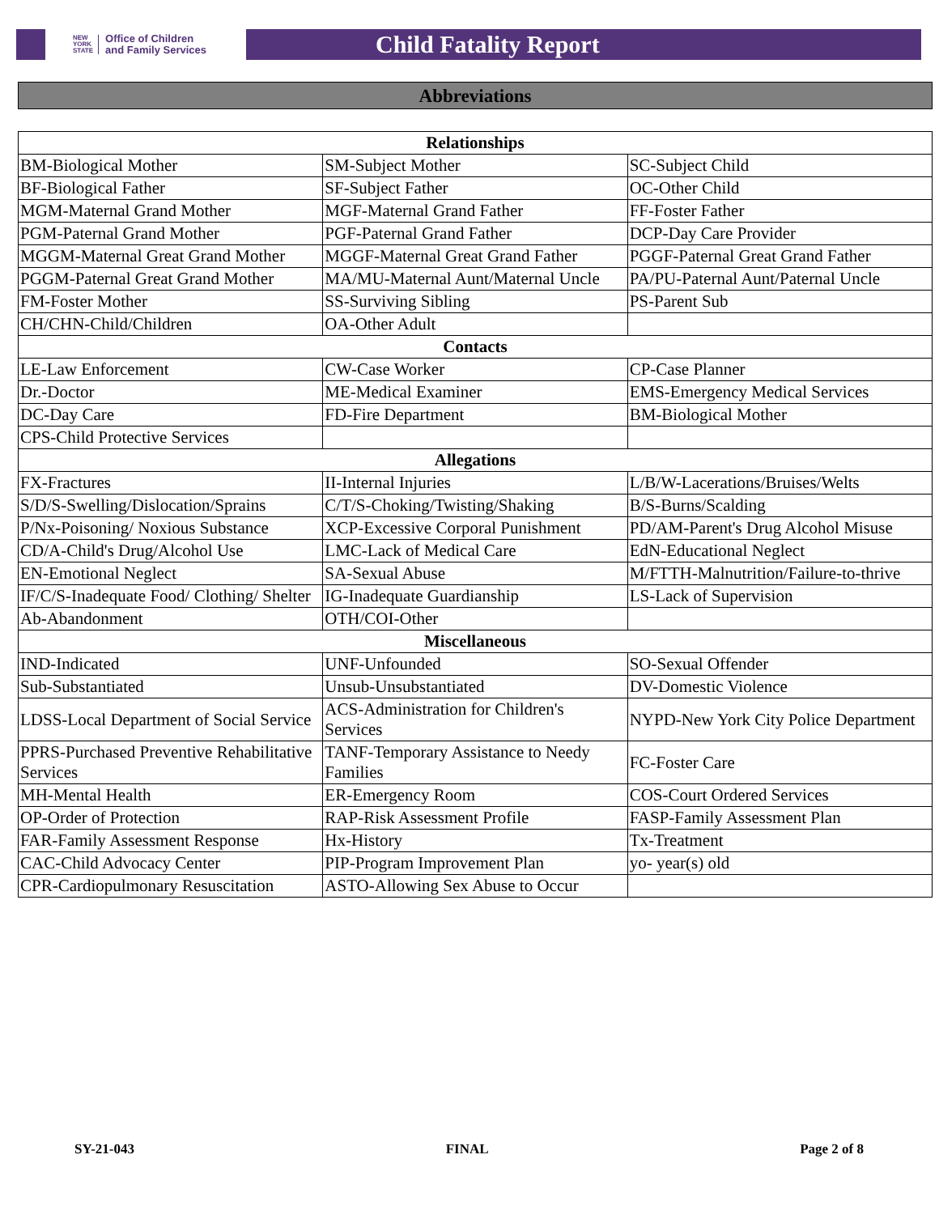NEW
YORK
STATE Office of Children
and Family Services
Child Fatality Report
Abbreviations
| Relationships | | |
| --- | --- | --- |
| BM-Biological Mother | SM-Subject Mother | SC-Subject Child |
| BF-Biological Father | SF-Subject Father | OC-Other Child |
| MGM-Maternal Grand Mother | MGF-Maternal Grand Father | FF-Foster Father |
| PGM-Paternal Grand Mother | PGF-Paternal Grand Father | DCP-Day Care Provider |
| MGGM-Maternal Great Grand Mother | MGGF-Maternal Great Grand Father | PGGF-Paternal Great Grand Father |
| PGGM-Paternal Great Grand Mother | MA/MU-Maternal Aunt/Maternal Uncle | PA/PU-Paternal Aunt/Paternal Uncle |
| FM-Foster Mother | SS-Surviving Sibling | PS-Parent Sub |
| CH/CHN-Child/Children | OA-Other Adult | |
| Contacts | | |
| LE-Law Enforcement | CW-Case Worker | CP-Case Planner |
| Dr.-Doctor | ME-Medical Examiner | EMS-Emergency Medical Services |
| DC-Day Care | FD-Fire Department | BM-Biological Mother |
| CPS-Child Protective Services | | |
| Allegations | | |
| FX-Fractures | II-Internal Injuries | L/B/W-Lacerations/Bruises/Welts |
| S/D/S-Swelling/Dislocation/Sprains | C/T/S-Choking/Twisting/Shaking | B/S-Burns/Scalding |
| P/Nx-Poisoning/ Noxious Substance | XCP-Excessive Corporal Punishment | PD/AM-Parent's Drug Alcohol Misuse |
| CD/A-Child's Drug/Alcohol Use | LMC-Lack of Medical Care | EdN-Educational Neglect |
| EN-Emotional Neglect | SA-Sexual Abuse | M/FTTH-Malnutrition/Failure-to-thrive |
| IF/C/S-Inadequate Food/ Clothing/ Shelter | IG-Inadequate Guardianship | LS-Lack of Supervision |
| Ab-Abandonment | OTH/COI-Other | |
| Miscellaneous | | |
| IND-Indicated | UNF-Unfounded | SO-Sexual Offender |
| Sub-Substantiated | Unsub-Unsubstantiated | DV-Domestic Violence |
| LDSS-Local Department of Social Service | ACS-Administration for Children's Services | NYPD-New York City Police Department |
| PPRS-Purchased Preventive Rehabilitative Services | TANF-Temporary Assistance to Needy Families | FC-Foster Care |
| MH-Mental Health | ER-Emergency Room | COS-Court Ordered Services |
| OP-Order of Protection | RAP-Risk Assessment Profile | FASP-Family Assessment Plan |
| FAR-Family Assessment Response | Hx-History | Tx-Treatment |
| CAC-Child Advocacy Center | PIP-Program Improvement Plan | yo- year(s) old |
| CPR-Cardiopulmonary Resuscitation | ASTO-Allowing Sex Abuse to Occur | |
SY-21-043 FINAL Page 2 of 8